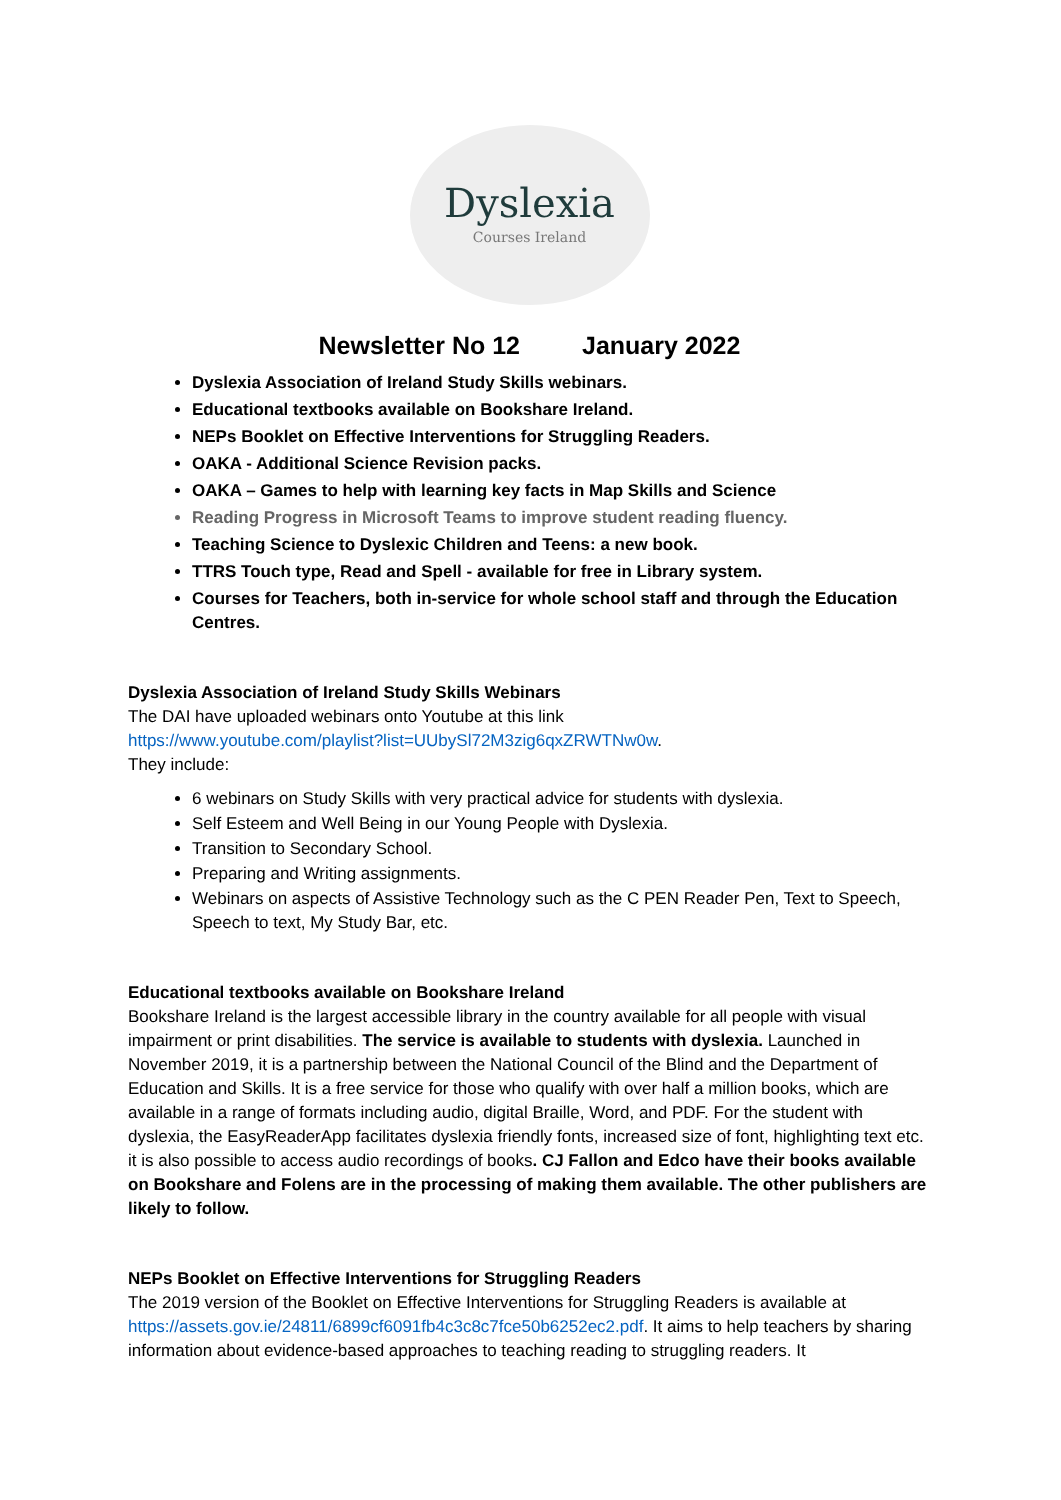Dyslexia
Courses Ireland
Newsletter No 12 January 2022
Dyslexia Association of Ireland Study Skills webinars.
Educational textbooks available on Bookshare Ireland.
NEPs Booklet on Effective Interventions for Struggling Readers.
OAKA - Additional Science Revision packs.
OAKA – Games to help with learning key facts in Map Skills and Science
Reading Progress in Microsoft Teams to improve student reading fluency.
Teaching Science to Dyslexic Children and Teens: a new book.
TTRS Touch type, Read and Spell - available for free in Library system.
Courses for Teachers, both in-service for whole school staff and through the Education Centres.
Dyslexia Association of Ireland Study Skills Webinars
The DAI have uploaded webinars onto Youtube at this link
https://www.youtube.com/playlist?list=UUbySl72M3zig6qxZRWTNw0w.
They include:
6 webinars on Study Skills with very practical advice for students with dyslexia.
Self Esteem and Well Being in our Young People with Dyslexia.
Transition to Secondary School.
Preparing and Writing assignments.
Webinars on aspects of Assistive Technology such as the C PEN Reader Pen, Text to Speech, Speech to text, My Study Bar, etc.
Educational textbooks available on Bookshare Ireland
Bookshare Ireland is the largest accessible library in the country available for all people with visual impairment or print disabilities. The service is available to students with dyslexia. Launched in November 2019, it is a partnership between the National Council of the Blind and the Department of Education and Skills. It is a free service for those who qualify with over half a million books, which are available in a range of formats including audio, digital Braille, Word, and PDF. For the student with dyslexia, the EasyReaderApp facilitates dyslexia friendly fonts, increased size of font, highlighting text etc. it is also possible to access audio recordings of books. CJ Fallon and Edco have their books available on Bookshare and Folens are in the processing of making them available. The other publishers are likely to follow.
NEPs Booklet on Effective Interventions for Struggling Readers
The 2019 version of the Booklet on Effective Interventions for Struggling Readers is available at https://assets.gov.ie/24811/6899cf6091fb4c3c8c7fce50b6252ec2.pdf. It aims to help teachers by sharing information about evidence-based approaches to teaching reading to struggling readers. It